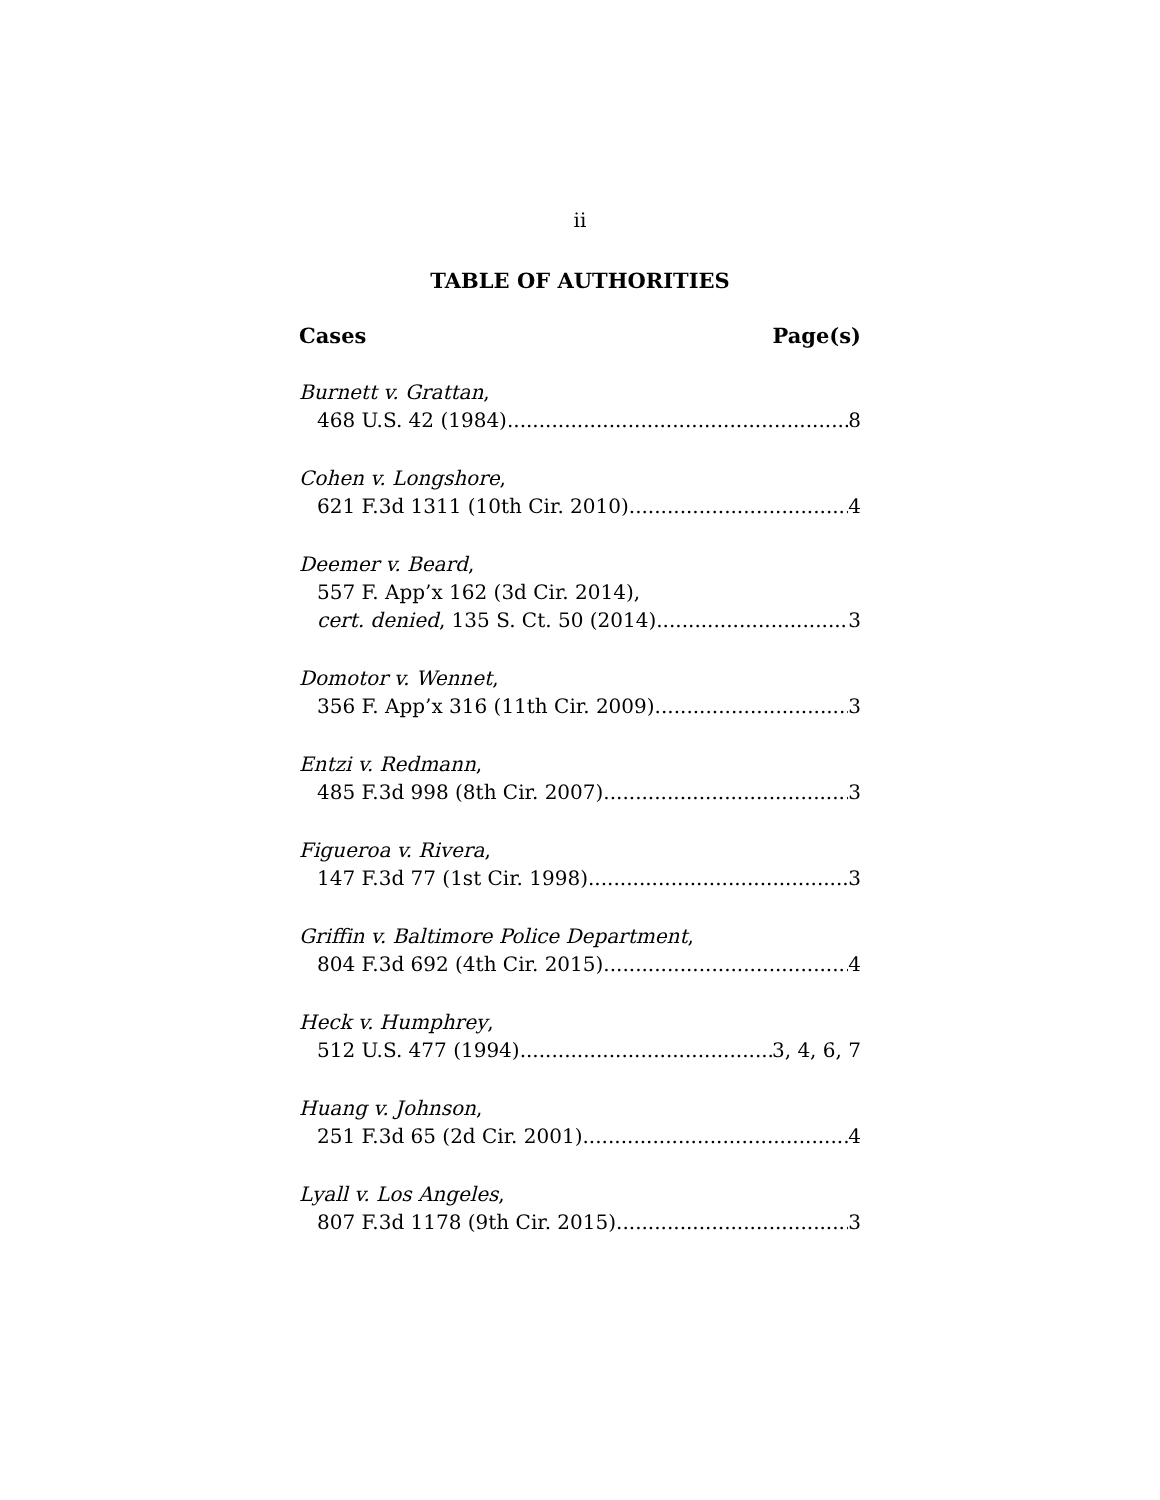ii
TABLE OF AUTHORITIES
Cases Page(s)
Burnett v. Grattan,
468 U.S. 42 (1984) 8
Cohen v. Longshore,
621 F.3d 1311 (10th Cir. 2010) 4
Deemer v. Beard,
557 F. App’x 162 (3d Cir. 2014),
cert. denied, 135 S. Ct. 50 (2014) 3
Domotor v. Wennet,
356 F. App’x 316 (11th Cir. 2009) 3
Entzi v. Redmann,
485 F.3d 998 (8th Cir. 2007) 3
Figueroa v. Rivera,
147 F.3d 77 (1st Cir. 1998) 3
Griffin v. Baltimore Police Department,
804 F.3d 692 (4th Cir. 2015) 4
Heck v. Humphrey,
512 U.S. 477 (1994) 3, 4, 6, 7
Huang v. Johnson,
251 F.3d 65 (2d Cir. 2001) 4
Lyall v. Los Angeles,
807 F.3d 1178 (9th Cir. 2015) 3